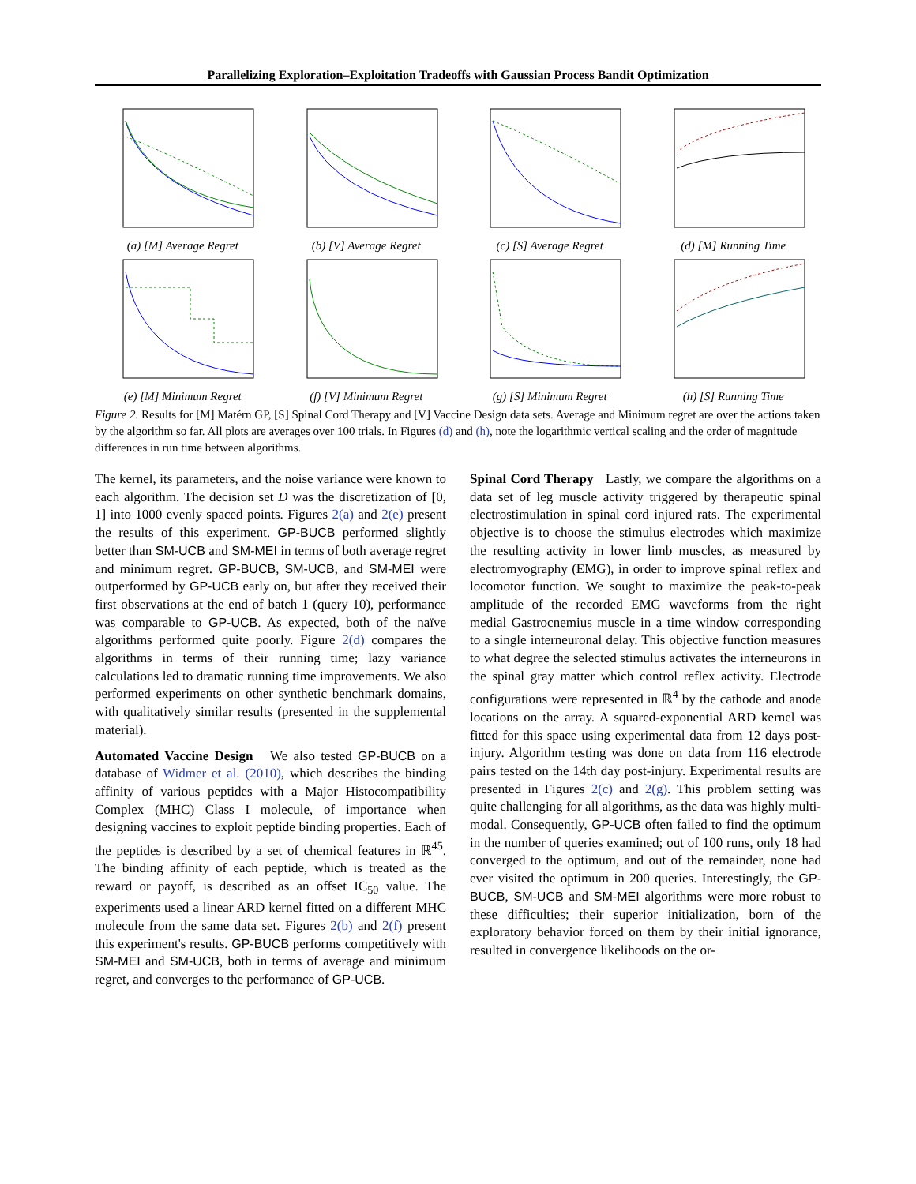Parallelizing Exploration–Exploitation Tradeoffs with Gaussian Process Bandit Optimization
(a) [M] Average Regret
(b) [V] Average Regret
(c) [S] Average Regret
(d) [M] Running Time
(e) [M] Minimum Regret
(f) [V] Minimum Regret
(g) [S] Minimum Regret
(h) [S] Running Time
Figure 2. Results for [M] Matérn GP, [S] Spinal Cord Therapy and [V] Vaccine Design data sets. Average and Minimum regret are over the actions taken by the algorithm so far. All plots are averages over 100 trials. In Figures (d) and (h), note the logarithmic vertical scaling and the order of magnitude differences in run time between algorithms.
The kernel, its parameters, and the noise variance were known to each algorithm. The decision set D was the discretization of [0, 1] into 1000 evenly spaced points. Figures 2(a) and 2(e) present the results of this experiment. GP-BUCB performed slightly better than SM-UCB and SM-MEI in terms of both average regret and minimum regret. GP-BUCB, SM-UCB, and SM-MEI were outperformed by GP-UCB early on, but after they received their first observations at the end of batch 1 (query 10), performance was comparable to GP-UCB. As expected, both of the naïve algorithms performed quite poorly. Figure 2(d) compares the algorithms in terms of their running time; lazy variance calculations led to dramatic running time improvements. We also performed experiments on other synthetic benchmark domains, with qualitatively similar results (presented in the supplemental material).
Automated Vaccine Design We also tested GP-BUCB on a database of Widmer et al. (2010), which describes the binding affinity of various peptides with a Major Histocompatibility Complex (MHC) Class I molecule, of importance when designing vaccines to exploit peptide binding properties. Each of the peptides is described by a set of chemical features in ℝ<sup>45</sup>. The binding affinity of each peptide, which is treated as the reward or payoff, is described as an offset IC<sub>50</sub> value. The experiments used a linear ARD kernel fitted on a different MHC molecule from the same data set. Figures 2(b) and 2(f) present this experiment's results. GP-BUCB performs competitively with SM-MEI and SM-UCB, both in terms of average and minimum regret, and converges to the performance of GP-UCB.
Spinal Cord Therapy Lastly, we compare the algorithms on a data set of leg muscle activity triggered by therapeutic spinal electrostimulation in spinal cord injured rats. The experimental objective is to choose the stimulus electrodes which maximize the resulting activity in lower limb muscles, as measured by electromyography (EMG), in order to improve spinal reflex and locomotor function. We sought to maximize the peak-to-peak amplitude of the recorded EMG waveforms from the right medial Gastrocnemius muscle in a time window corresponding to a single interneuronal delay. This objective function measures to what degree the selected stimulus activates the interneurons in the spinal gray matter which control reflex activity. Electrode configurations were represented in ℝ<sup>4</sup> by the cathode and anode locations on the array. A squared-exponential ARD kernel was fitted for this space using experimental data from 12 days post-injury. Algorithm testing was done on data from 116 electrode pairs tested on the 14th day post-injury. Experimental results are presented in Figures 2(c) and 2(g). This problem setting was quite challenging for all algorithms, as the data was highly multi-modal. Consequently, GP-UCB often failed to find the optimum in the number of queries examined; out of 100 runs, only 18 had converged to the optimum, and out of the remainder, none had ever visited the optimum in 200 queries. Interestingly, the GP-BUCB, SM-UCB and SM-MEI algorithms were more robust to these difficulties; their superior initialization, born of the exploratory behavior forced on them by their initial ignorance, resulted in convergence likelihoods on the or-